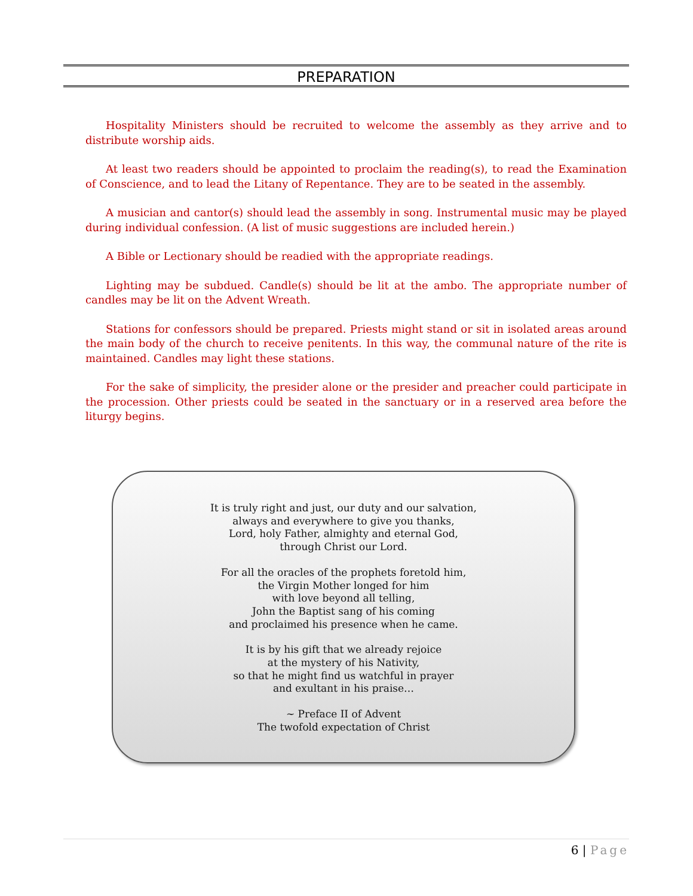PREPARATION
Hospitality Ministers should be recruited to welcome the assembly as they arrive and to distribute worship aids.
At least two readers should be appointed to proclaim the reading(s), to read the Examination of Conscience, and to lead the Litany of Repentance. They are to be seated in the assembly.
A musician and cantor(s) should lead the assembly in song. Instrumental music may be played during individual confession. (A list of music suggestions are included herein.)
A Bible or Lectionary should be readied with the appropriate readings.
Lighting may be subdued. Candle(s) should be lit at the ambo. The appropriate number of candles may be lit on the Advent Wreath.
Stations for confessors should be prepared. Priests might stand or sit in isolated areas around the main body of the church to receive penitents. In this way, the communal nature of the rite is maintained. Candles may light these stations.
For the sake of simplicity, the presider alone or the presider and preacher could participate in the procession. Other priests could be seated in the sanctuary or in a reserved area before the liturgy begins.
It is truly right and just, our duty and our salvation,
always and everywhere to give you thanks,
Lord, holy Father, almighty and eternal God,
through Christ our Lord.
For all the oracles of the prophets foretold him,
the Virgin Mother longed for him
with love beyond all telling,
John the Baptist sang of his coming
and proclaimed his presence when he came.
It is by his gift that we already rejoice
at the mystery of his Nativity,
so that he might find us watchful in prayer
and exultant in his praise…
~ Preface II of Advent
The twofold expectation of Christ
6 | Page